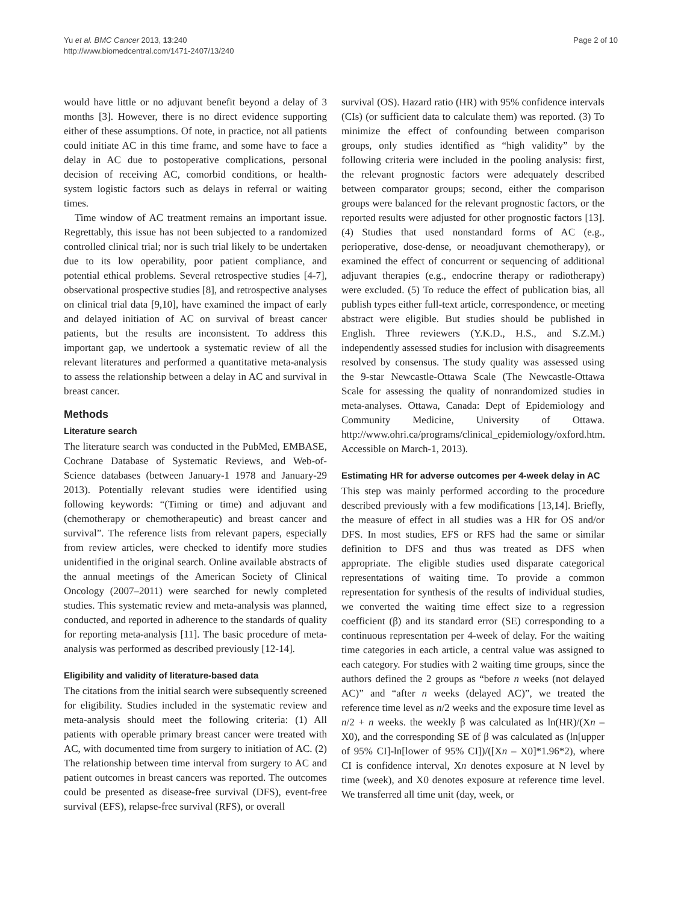Yu et al. BMC Cancer 2013, 13:240
http://www.biomedcentral.com/1471-2407/13/240
Page 2 of 10
would have little or no adjuvant benefit beyond a delay of 3 months [3]. However, there is no direct evidence supporting either of these assumptions. Of note, in practice, not all patients could initiate AC in this time frame, and some have to face a delay in AC due to postoperative complications, personal decision of receiving AC, comorbid conditions, or health-system logistic factors such as delays in referral or waiting times.
Time window of AC treatment remains an important issue. Regrettably, this issue has not been subjected to a randomized controlled clinical trial; nor is such trial likely to be undertaken due to its low operability, poor patient compliance, and potential ethical problems. Several retrospective studies [4-7], observational prospective studies [8], and retrospective analyses on clinical trial data [9,10], have examined the impact of early and delayed initiation of AC on survival of breast cancer patients, but the results are inconsistent. To address this important gap, we undertook a systematic review of all the relevant literatures and performed a quantitative meta-analysis to assess the relationship between a delay in AC and survival in breast cancer.
Methods
Literature search
The literature search was conducted in the PubMed, EMBASE, Cochrane Database of Systematic Reviews, and Web-of-Science databases (between January-1 1978 and January-29 2013). Potentially relevant studies were identified using following keywords: “(Timing or time) and adjuvant and (chemotherapy or chemotherapeutic) and breast cancer and survival”. The reference lists from relevant papers, especially from review articles, were checked to identify more studies unidentified in the original search. Online available abstracts of the annual meetings of the American Society of Clinical Oncology (2007–2011) were searched for newly completed studies. This systematic review and meta-analysis was planned, conducted, and reported in adherence to the standards of quality for reporting meta-analysis [11]. The basic procedure of meta-analysis was performed as described previously [12-14].
Eligibility and validity of literature-based data
The citations from the initial search were subsequently screened for eligibility. Studies included in the systematic review and meta-analysis should meet the following criteria: (1) All patients with operable primary breast cancer were treated with AC, with documented time from surgery to initiation of AC. (2) The relationship between time interval from surgery to AC and patient outcomes in breast cancers was reported. The outcomes could be presented as disease-free survival (DFS), event-free survival (EFS), relapse-free survival (RFS), or overall
survival (OS). Hazard ratio (HR) with 95% confidence intervals (CIs) (or sufficient data to calculate them) was reported. (3) To minimize the effect of confounding between comparison groups, only studies identified as “high validity” by the following criteria were included in the pooling analysis: first, the relevant prognostic factors were adequately described between comparator groups; second, either the comparison groups were balanced for the relevant prognostic factors, or the reported results were adjusted for other prognostic factors [13]. (4) Studies that used nonstandard forms of AC (e.g., perioperative, dose-dense, or neoadjuvant chemotherapy), or examined the effect of concurrent or sequencing of additional adjuvant therapies (e.g., endocrine therapy or radiotherapy) were excluded. (5) To reduce the effect of publication bias, all publish types either full-text article, correspondence, or meeting abstract were eligible. But studies should be published in English. Three reviewers (Y.K.D., H.S., and S.Z.M.) independently assessed studies for inclusion with disagreements resolved by consensus. The study quality was assessed using the 9-star Newcastle-Ottawa Scale (The Newcastle-Ottawa Scale for assessing the quality of nonrandomized studies in meta-analyses. Ottawa, Canada: Dept of Epidemiology and Community Medicine, University of Ottawa. http://www.ohri.ca/programs/clinical_epidemiology/oxford.htm. Accessible on March-1, 2013).
Estimating HR for adverse outcomes per 4-week delay in AC
This step was mainly performed according to the procedure described previously with a few modifications [13,14]. Briefly, the measure of effect in all studies was a HR for OS and/or DFS. In most studies, EFS or RFS had the same or similar definition to DFS and thus was treated as DFS when appropriate. The eligible studies used disparate categorical representations of waiting time. To provide a common representation for synthesis of the results of individual studies, we converted the waiting time effect size to a regression coefficient (β) and its standard error (SE) corresponding to a continuous representation per 4-week of delay. For the waiting time categories in each article, a central value was assigned to each category. For studies with 2 waiting time groups, since the authors defined the 2 groups as “before n weeks (not delayed AC)” and “after n weeks (delayed AC)”, we treated the reference time level as n/2 weeks and the exposure time level as n/2 + n weeks. the weekly β was calculated as ln(HR)/(Xn – X0), and the corresponding SE of β was calculated as (ln[upper of 95% CI]-ln[lower of 95% CI])/([Xn – X0]*1.96*2), where CI is confidence interval, Xn denotes exposure at N level by time (week), and X0 denotes exposure at reference time level. We transferred all time unit (day, week, or